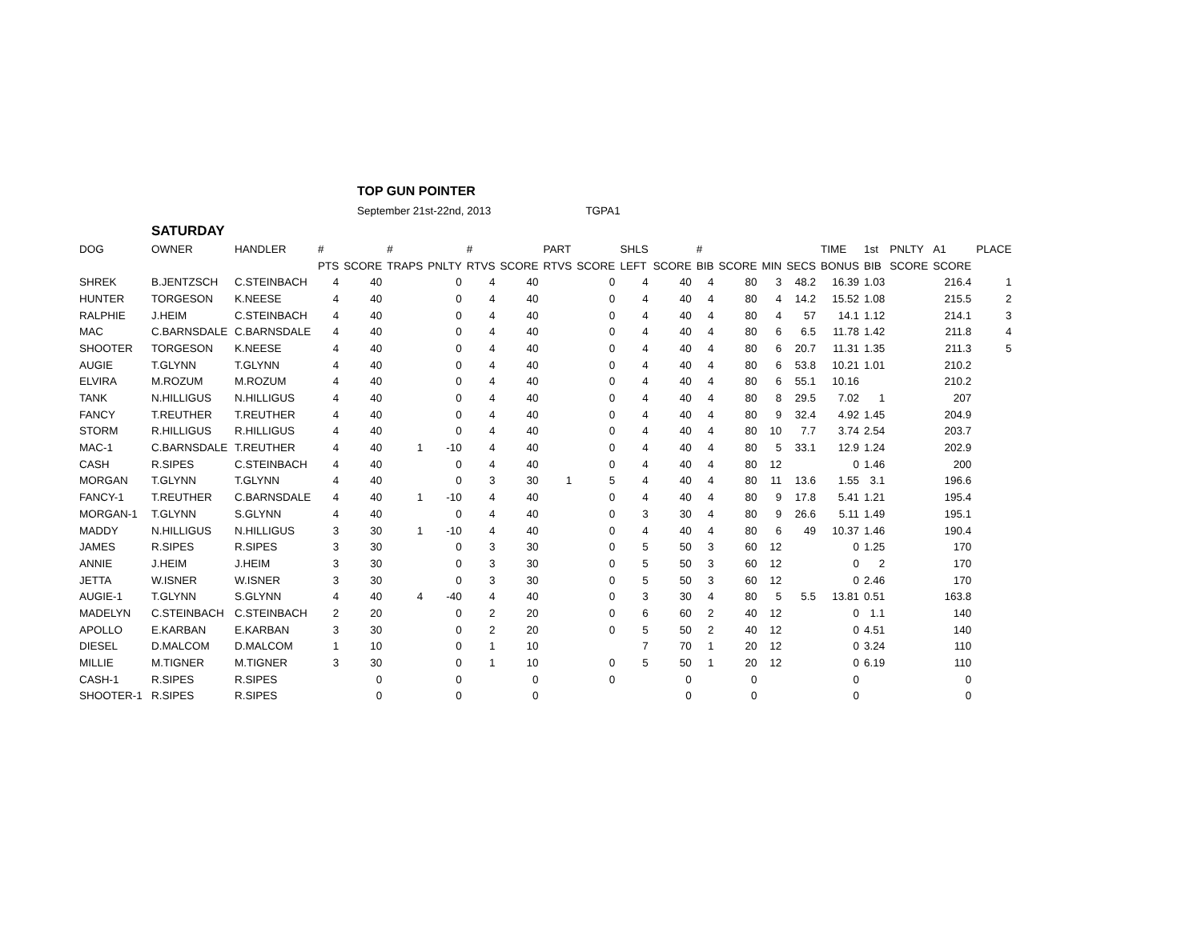TOP GUN POINTER
September 21st-22nd, 2013 TGPA1
SATURDAY
| DOG | OWNER | HANDLER | # | | # | | # | | PART | | SHLS | | # | | | | TIME | 1st | PNLTY | A1 | PLACE |
| --- | --- | --- | --- | --- | --- | --- | --- | --- | --- | --- | --- | --- | --- | --- | --- | --- | --- | --- | --- | --- | --- |
| | | | PTS | SCORE | TRAPS | PNLTY | RTVS | SCORE | RTVS | SCORE | LEFT | SCORE | BIB | SCORE | MIN | SECS | BONUS | BIB | SCORE | SCORE | |
| SHREK | B.JENTZSCH | C.STEINBACH | 4 | 40 | | 0 | 4 | 40 | | 0 | 4 | 40 | 4 | 80 | 3 | 48.2 | 16.39 | 1.03 | | 216.4 | 1 |
| HUNTER | TORGESON | K.NEESE | 4 | 40 | | 0 | 4 | 40 | | 0 | 4 | 40 | 4 | 80 | 4 | 14.2 | 15.52 | 1.08 | | 215.5 | 2 |
| RALPHIE | J.HEIM | C.STEINBACH | 4 | 40 | | 0 | 4 | 40 | | 0 | 4 | 40 | 4 | 80 | 4 | 57 | 14.1 | 1.12 | | 214.1 | 3 |
| MAC | C.BARNSDALE | C.BARNSDALE | 4 | 40 | | 0 | 4 | 40 | | 0 | 4 | 40 | 4 | 80 | 6 | 6.5 | 11.78 | 1.42 | | 211.8 | 4 |
| SHOOTER | TORGESON | K.NEESE | 4 | 40 | | 0 | 4 | 40 | | 0 | 4 | 40 | 4 | 80 | 6 | 20.7 | 11.31 | 1.35 | | 211.3 | 5 |
| AUGIE | T.GLYNN | T.GLYNN | 4 | 40 | | 0 | 4 | 40 | | 0 | 4 | 40 | 4 | 80 | 6 | 53.8 | 10.21 | 1.01 | | 210.2 | |
| ELVIRA | M.ROZUM | M.ROZUM | 4 | 40 | | 0 | 4 | 40 | | 0 | 4 | 40 | 4 | 80 | 6 | 55.1 | 10.16 | | | 210.2 | |
| TANK | N.HILLIGUS | N.HILLIGUS | 4 | 40 | | 0 | 4 | 40 | | 0 | 4 | 40 | 4 | 80 | 8 | 29.5 | 7.02 | 1 | | 207 | |
| FANCY | T.REUTHER | T.REUTHER | 4 | 40 | | 0 | 4 | 40 | | 0 | 4 | 40 | 4 | 80 | 9 | 32.4 | 4.92 | 1.45 | | 204.9 | |
| STORM | R.HILLIGUS | R.HILLIGUS | 4 | 40 | | 0 | 4 | 40 | | 0 | 4 | 40 | 4 | 80 | 10 | 7.7 | 3.74 | 2.54 | | 203.7 | |
| MAC-1 | C.BARNSDALE | T.REUTHER | 4 | 40 | 1 | -10 | 4 | 40 | | 0 | 4 | 40 | 4 | 80 | 5 | 33.1 | 12.9 | 1.24 | | 202.9 | |
| CASH | R.SIPES | C.STEINBACH | 4 | 40 | | 0 | 4 | 40 | | 0 | 4 | 40 | 4 | 80 | 12 | | 0 | 1.46 | | 200 | |
| MORGAN | T.GLYNN | T.GLYNN | 4 | 40 | | 0 | 3 | 30 | 1 | 5 | 4 | 40 | 4 | 80 | 11 | 13.6 | 1.55 | 3.1 | | 196.6 | |
| FANCY-1 | T.REUTHER | C.BARNSDALE | 4 | 40 | 1 | -10 | 4 | 40 | | 0 | 4 | 40 | 4 | 80 | 9 | 17.8 | 5.41 | 1.21 | | 195.4 | |
| MORGAN-1 | T.GLYNN | S.GLYNN | 4 | 40 | | 0 | 4 | 40 | | 0 | 3 | 30 | 4 | 80 | 9 | 26.6 | 5.11 | 1.49 | | 195.1 | |
| MADDY | N.HILLIGUS | N.HILLIGUS | 3 | 30 | 1 | -10 | 4 | 40 | | 0 | 4 | 40 | 4 | 80 | 6 | 49 | 10.37 | 1.46 | | 190.4 | |
| JAMES | R.SIPES | R.SIPES | 3 | 30 | | 0 | 3 | 30 | | 0 | 5 | 50 | 3 | 60 | 12 | | 0 | 1.25 | | 170 | |
| ANNIE | J.HEIM | J.HEIM | 3 | 30 | | 0 | 3 | 30 | | 0 | 5 | 50 | 3 | 60 | 12 | | 0 | 2 | | 170 | |
| JETTA | W.ISNER | W.ISNER | 3 | 30 | | 0 | 3 | 30 | | 0 | 5 | 50 | 3 | 60 | 12 | | 0 | 2.46 | | 170 | |
| AUGIE-1 | T.GLYNN | S.GLYNN | 4 | 40 | 4 | -40 | 4 | 40 | | 0 | 3 | 30 | 4 | 80 | 5 | 5.5 | 13.81 | 0.51 | | 163.8 | |
| MADELYN | C.STEINBACH | C.STEINBACH | 2 | 20 | | 0 | 2 | 20 | | 0 | 6 | 60 | 2 | 40 | 12 | | 0 | 1.1 | | 140 | |
| APOLLO | E.KARBAN | E.KARBAN | 3 | 30 | | 0 | 2 | 20 | | 0 | 5 | 50 | 2 | 40 | 12 | | 0 | 4.51 | | 140 | |
| DIESEL | D.MALCOM | D.MALCOM | 1 | 10 | | 0 | 1 | 10 | | | 7 | 70 | 1 | 20 | 12 | | 0 | 3.24 | | 110 | |
| MILLIE | M.TIGNER | M.TIGNER | 3 | 30 | | 0 | 1 | 10 | | 0 | 5 | 50 | 1 | 20 | 12 | | 0 | 6.19 | | 110 | |
| CASH-1 | R.SIPES | R.SIPES | | 0 | | 0 | | 0 | | 0 | | 0 | | 0 | | | 0 | | | 0 | |
| SHOOTER-1 | R.SIPES | R.SIPES | | 0 | | 0 | | 0 | | | | 0 | | 0 | | | 0 | | | 0 | |